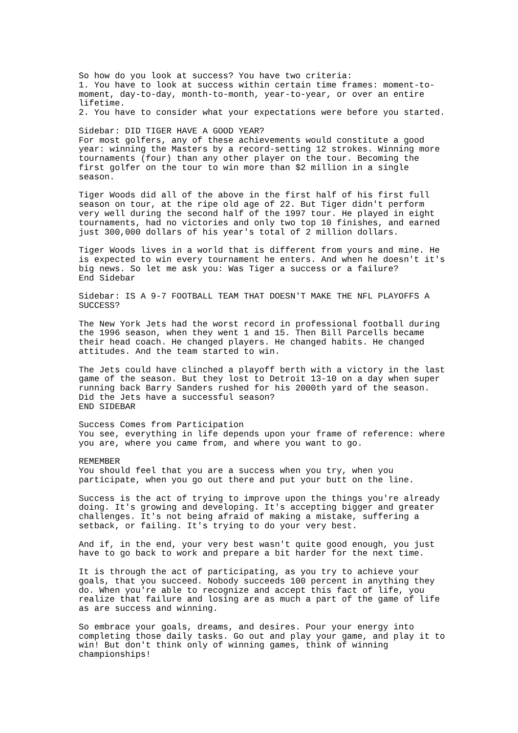So how do you look at success? You have two criteria: 1. You have to look at success within certain time frames: moment-to-moment, day-to-day, month-to-month, year-to-year, or over an entire lifetime. 2. You have to consider what your expectations were before you started.
Sidebar: DID TIGER HAVE A GOOD YEAR? For most golfers, any of these achievements would constitute a good year: winning the Masters by a record-setting 12 strokes. Winning more tournaments (four) than any other player on the tour. Becoming the first golfer on the tour to win more than $2 million in a single season.
Tiger Woods did all of the above in the first half of his first full season on tour, at the ripe old age of 22. But Tiger didn't perform very well during the second half of the 1997 tour. He played in eight tournaments, had no victories and only two top 10 finishes, and earned just 300,000 dollars of his year's total of 2 million dollars.
Tiger Woods lives in a world that is different from yours and mine. He is expected to win every tournament he enters. And when he doesn't it's big news. So let me ask you: Was Tiger a success or a failure? End Sidebar
Sidebar: IS A 9-7 FOOTBALL TEAM THAT DOESN'T MAKE THE NFL PLAYOFFS A SUCCESS?
The New York Jets had the worst record in professional football during the 1996 season, when they went 1 and 15. Then Bill Parcells became their head coach. He changed players. He changed habits. He changed attitudes. And the team started to win.
The Jets could have clinched a playoff berth with a victory in the last game of the season. But they lost to Detroit 13-10 on a day when super running back Barry Sanders rushed for his 2000th yard of the season. Did the Jets have a successful season? END SIDEBAR
Success Comes from Participation You see, everything in life depends upon your frame of reference: where you are, where you came from, and where you want to go.
REMEMBER You should feel that you are a success when you try, when you participate, when you go out there and put your butt on the line.
Success is the act of trying to improve upon the things you're already doing. It's growing and developing. It's accepting bigger and greater challenges. It's not being afraid of making a mistake, suffering a setback, or failing. It's trying to do your very best.
And if, in the end, your very best wasn't quite good enough, you just have to go back to work and prepare a bit harder for the next time.
It is through the act of participating, as you try to achieve your goals, that you succeed. Nobody succeeds 100 percent in anything they do. When you're able to recognize and accept this fact of life, you realize that failure and losing are as much a part of the game of life as are success and winning.
So embrace your goals, dreams, and desires. Pour your energy into completing those daily tasks. Go out and play your game, and play it to win! But don't think only of winning games, think of winning championships!